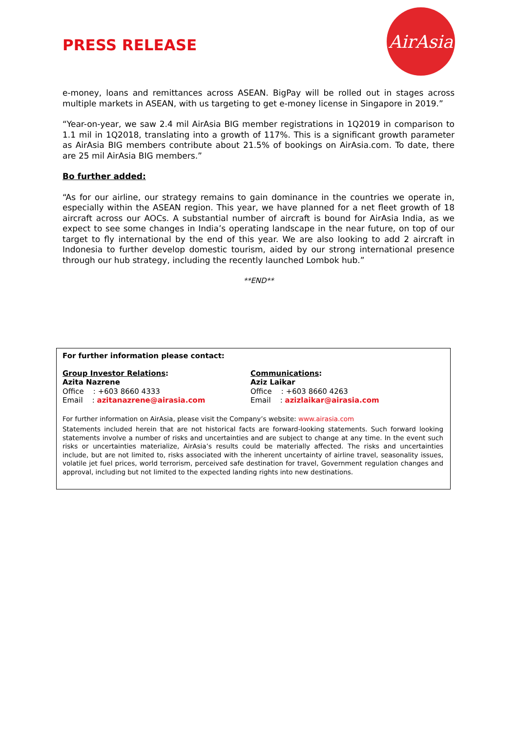PRESS RELEASE
AirAsia
e-money, loans and remittances across ASEAN. BigPay will be rolled out in stages across multiple markets in ASEAN, with us targeting to get e-money license in Singapore in 2019.”
“Year-on-year, we saw 2.4 mil AirAsia BIG member registrations in 1Q2019 in comparison to 1.1 mil in 1Q2018, translating into a growth of 117%. This is a significant growth parameter as AirAsia BIG members contribute about 21.5% of bookings on AirAsia.com. To date, there are 25 mil AirAsia BIG members.”
Bo further added:
“As for our airline, our strategy remains to gain dominance in the countries we operate in, especially within the ASEAN region. This year, we have planned for a net fleet growth of 18 aircraft across our AOCs. A substantial number of aircraft is bound for AirAsia India, as we expect to see some changes in India’s operating landscape in the near future, on top of our target to fly international by the end of this year. We are also looking to add 2 aircraft in Indonesia to further develop domestic tourism, aided by our strong international presence through our hub strategy, including the recently launched Lombok hub.”
**END**
For further information please contact:
Group Investor Relations:
Azita Nazrene
Office : +603 8660 4333
Email : azitanazrene@airasia.com
Communications:
Aziz Laikar
Office : +603 8660 4263
Email : azizlaikar@airasia.com
For further information on AirAsia, please visit the Company’s website: www.airasia.com
Statements included herein that are not historical facts are forward-looking statements. Such forward looking statements involve a number of risks and uncertainties and are subject to change at any time. In the event such risks or uncertainties materialize, AirAsia’s results could be materially affected. The risks and uncertainties include, but are not limited to, risks associated with the inherent uncertainty of airline travel, seasonality issues, volatile jet fuel prices, world terrorism, perceived safe destination for travel, Government regulation changes and approval, including but not limited to the expected landing rights into new destinations.